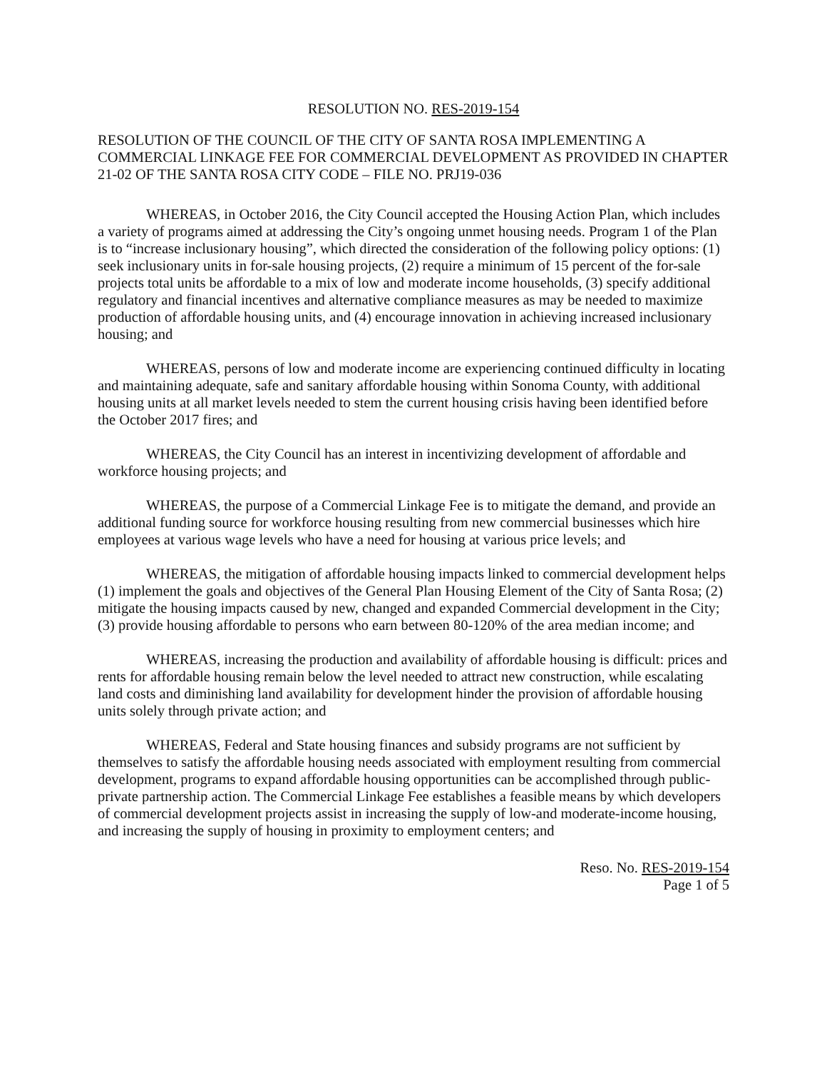RESOLUTION NO. RES-2019-154
RESOLUTION OF THE COUNCIL OF THE CITY OF SANTA ROSA IMPLEMENTING A COMMERCIAL LINKAGE FEE FOR COMMERCIAL DEVELOPMENT AS PROVIDED IN CHAPTER 21-02 OF THE SANTA ROSA CITY CODE – FILE NO. PRJ19-036
WHEREAS, in October 2016, the City Council accepted the Housing Action Plan, which includes a variety of programs aimed at addressing the City’s ongoing unmet housing needs. Program 1 of the Plan is to “increase inclusionary housing”, which directed the consideration of the following policy options: (1) seek inclusionary units in for-sale housing projects, (2) require a minimum of 15 percent of the for-sale projects total units be affordable to a mix of low and moderate income households, (3) specify additional regulatory and financial incentives and alternative compliance measures as may be needed to maximize production of affordable housing units, and (4) encourage innovation in achieving increased inclusionary housing; and
WHEREAS, persons of low and moderate income are experiencing continued difficulty in locating and maintaining adequate, safe and sanitary affordable housing within Sonoma County, with additional housing units at all market levels needed to stem the current housing crisis having been identified before the October 2017 fires; and
WHEREAS, the City Council has an interest in incentivizing development of affordable and workforce housing projects; and
WHEREAS, the purpose of a Commercial Linkage Fee is to mitigate the demand, and provide an additional funding source for workforce housing resulting from new commercial businesses which hire employees at various wage levels who have a need for housing at various price levels; and
WHEREAS, the mitigation of affordable housing impacts linked to commercial development helps (1) implement the goals and objectives of the General Plan Housing Element of the City of Santa Rosa; (2) mitigate the housing impacts caused by new, changed and expanded Commercial development in the City; (3) provide housing affordable to persons who earn between 80-120% of the area median income; and
WHEREAS, increasing the production and availability of affordable housing is difficult: prices and rents for affordable housing remain below the level needed to attract new construction, while escalating land costs and diminishing land availability for development hinder the provision of affordable housing units solely through private action; and
WHEREAS, Federal and State housing finances and subsidy programs are not sufficient by themselves to satisfy the affordable housing needs associated with employment resulting from commercial development, programs to expand affordable housing opportunities can be accomplished through public-private partnership action. The Commercial Linkage Fee establishes a feasible means by which developers of commercial development projects assist in increasing the supply of low-and moderate-income housing, and increasing the supply of housing in proximity to employment centers; and
Reso. No. RES-2019-154
Page 1 of 5